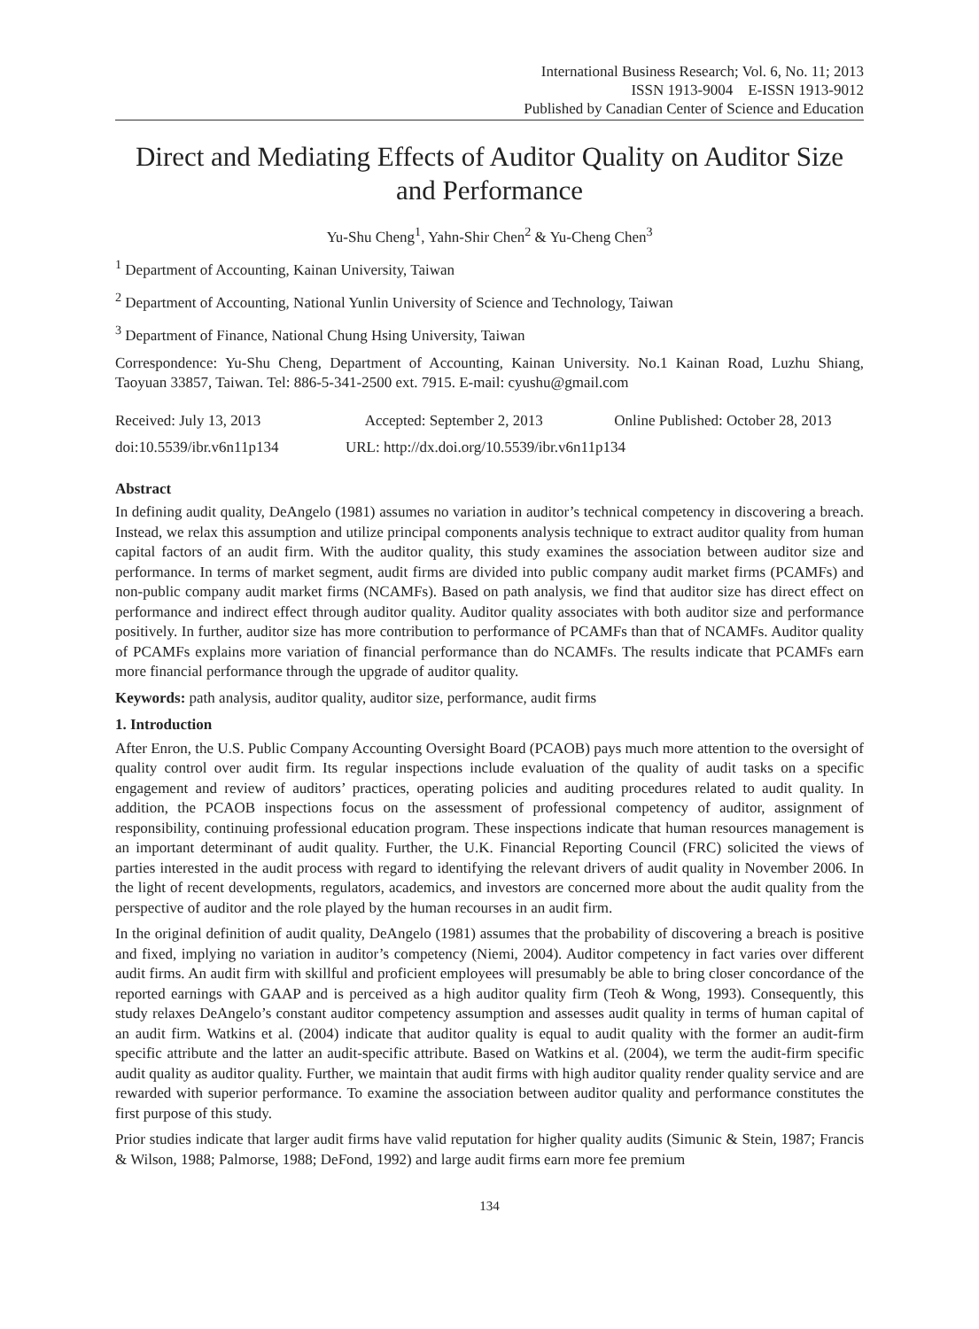International Business Research; Vol. 6, No. 11; 2013
ISSN 1913-9004 E-ISSN 1913-9012
Published by Canadian Center of Science and Education
Direct and Mediating Effects of Auditor Quality on Auditor Size and Performance
Yu-Shu Cheng<sup>1</sup>, Yahn-Shir Chen<sup>2</sup> & Yu-Cheng Chen<sup>3</sup>
<sup>1</sup> Department of Accounting, Kainan University, Taiwan
<sup>2</sup> Department of Accounting, National Yunlin University of Science and Technology, Taiwan
<sup>3</sup> Department of Finance, National Chung Hsing University, Taiwan
Correspondence: Yu-Shu Cheng, Department of Accounting, Kainan University. No.1 Kainan Road, Luzhu Shiang, Taoyuan 33857, Taiwan. Tel: 886-5-341-2500 ext. 7915. E-mail: cyushu@gmail.com
Received: July 13, 2013 Accepted: September 2, 2013 Online Published: October 28, 2013
doi:10.5539/ibr.v6n11p134 URL: http://dx.doi.org/10.5539/ibr.v6n11p134
Abstract
In defining audit quality, DeAngelo (1981) assumes no variation in auditor’s technical competency in discovering a breach. Instead, we relax this assumption and utilize principal components analysis technique to extract auditor quality from human capital factors of an audit firm. With the auditor quality, this study examines the association between auditor size and performance. In terms of market segment, audit firms are divided into public company audit market firms (PCAMFs) and non-public company audit market firms (NCAMFs). Based on path analysis, we find that auditor size has direct effect on performance and indirect effect through auditor quality. Auditor quality associates with both auditor size and performance positively. In further, auditor size has more contribution to performance of PCAMFs than that of NCAMFs. Auditor quality of PCAMFs explains more variation of financial performance than do NCAMFs. The results indicate that PCAMFs earn more financial performance through the upgrade of auditor quality.
Keywords: path analysis, auditor quality, auditor size, performance, audit firms
1. Introduction
After Enron, the U.S. Public Company Accounting Oversight Board (PCAOB) pays much more attention to the oversight of quality control over audit firm. Its regular inspections include evaluation of the quality of audit tasks on a specific engagement and review of auditors’ practices, operating policies and auditing procedures related to audit quality. In addition, the PCAOB inspections focus on the assessment of professional competency of auditor, assignment of responsibility, continuing professional education program. These inspections indicate that human resources management is an important determinant of audit quality. Further, the U.K. Financial Reporting Council (FRC) solicited the views of parties interested in the audit process with regard to identifying the relevant drivers of audit quality in November 2006. In the light of recent developments, regulators, academics, and investors are concerned more about the audit quality from the perspective of auditor and the role played by the human recourses in an audit firm.
In the original definition of audit quality, DeAngelo (1981) assumes that the probability of discovering a breach is positive and fixed, implying no variation in auditor’s competency (Niemi, 2004). Auditor competency in fact varies over different audit firms. An audit firm with skillful and proficient employees will presumably be able to bring closer concordance of the reported earnings with GAAP and is perceived as a high auditor quality firm (Teoh & Wong, 1993). Consequently, this study relaxes DeAngelo’s constant auditor competency assumption and assesses audit quality in terms of human capital of an audit firm. Watkins et al. (2004) indicate that auditor quality is equal to audit quality with the former an audit-firm specific attribute and the latter an audit-specific attribute. Based on Watkins et al. (2004), we term the audit-firm specific audit quality as auditor quality. Further, we maintain that audit firms with high auditor quality render quality service and are rewarded with superior performance. To examine the association between auditor quality and performance constitutes the first purpose of this study.
Prior studies indicate that larger audit firms have valid reputation for higher quality audits (Simunic & Stein, 1987; Francis & Wilson, 1988; Palmorse, 1988; DeFond, 1992) and large audit firms earn more fee premium
134